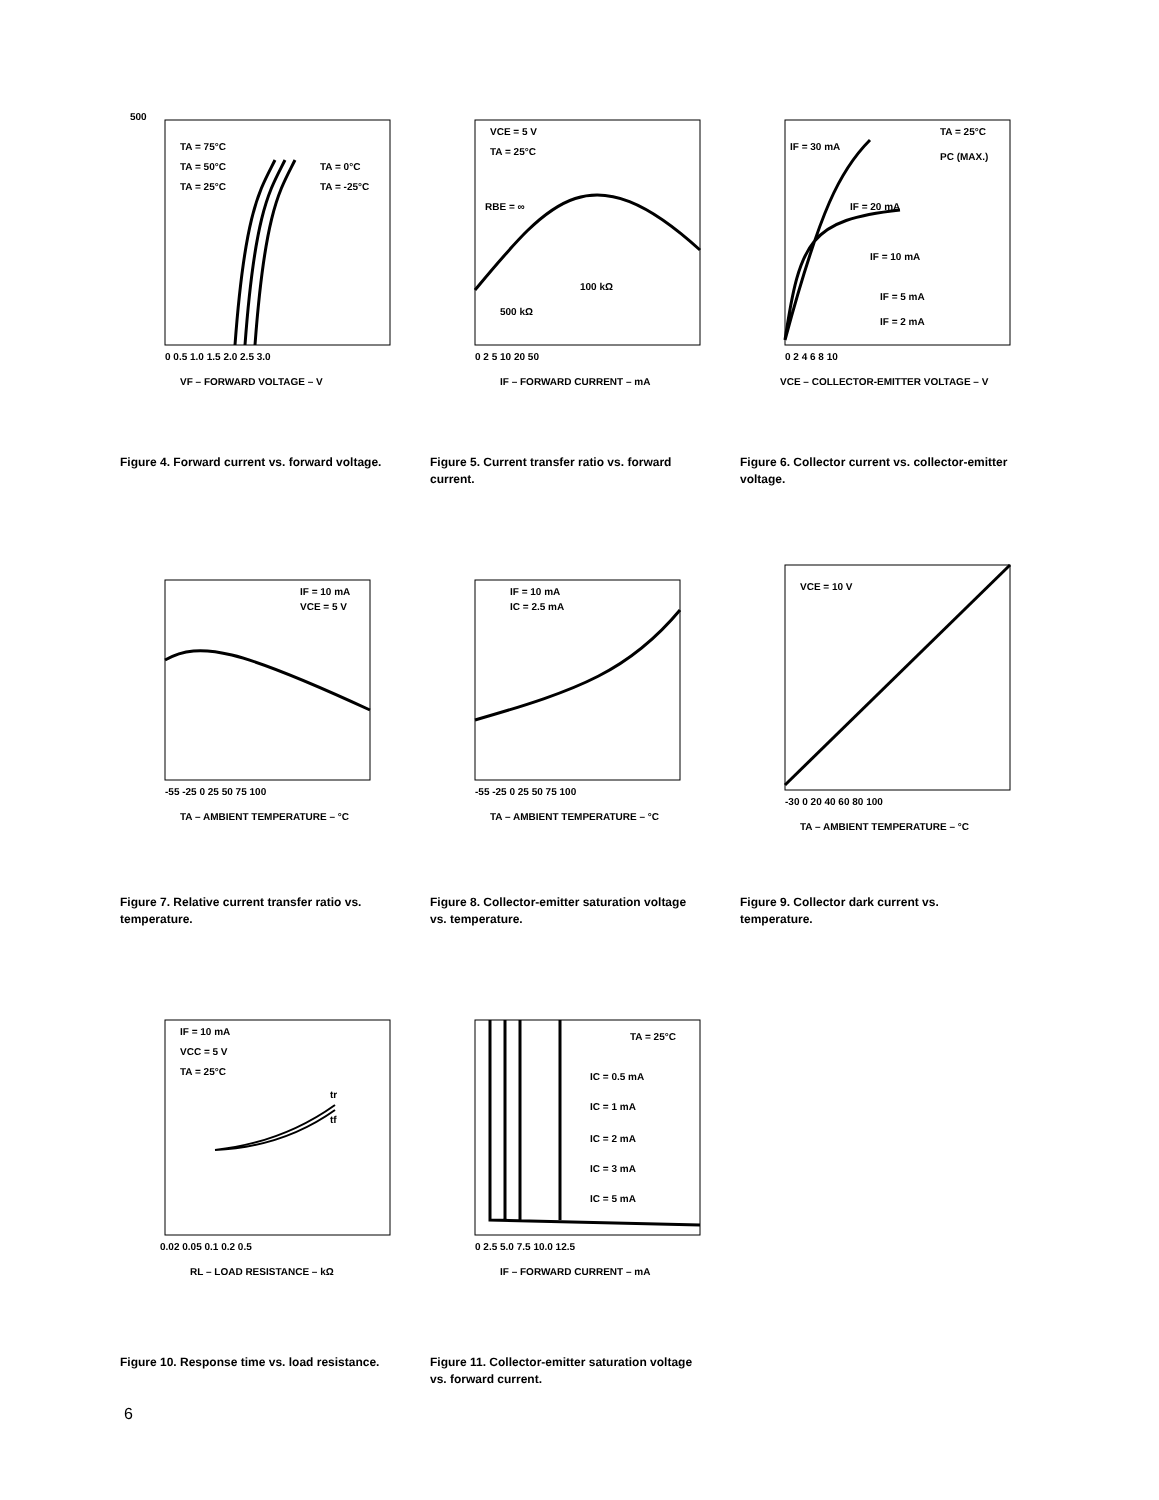TA = 75°C
TA = 50°C
TA = 25°C
TA = 0°C
TA = -25°C
0 0.5 1.0 1.5 2.0 2.5 3.0
VF – FORWARD VOLTAGE – V
500
Figure 4. Forward current vs. forward voltage.
VCE = 5 V
TA = 25°C
RBE = ∞
100 kΩ
500 kΩ
0 2 5 10 20 50
IF – FORWARD CURRENT – mA
Figure 5. Current transfer ratio vs. forward current.
TA = 25°C
PC (MAX.)
IF = 30 mA
IF = 20 mA
IF = 10 mA
IF = 5 mA
IF = 2 mA
0 2 4 6 8 10
VCE – COLLECTOR-EMITTER VOLTAGE – V
Figure 6. Collector current vs. collector-emitter voltage.
IF = 10 mA
VCE = 5 V
-55 -25 0 25 50 75 100
TA – AMBIENT TEMPERATURE – °C
Figure 7. Relative current transfer ratio vs. temperature.
IF = 10 mA
IC = 2.5 mA
-55 -25 0 25 50 75 100
TA – AMBIENT TEMPERATURE – °C
Figure 8. Collector-emitter saturation voltage vs. temperature.
VCE = 10 V
-30 0 20 40 60 80 100
TA – AMBIENT TEMPERATURE – °C
Figure 9. Collector dark current vs. temperature.
IF = 10 mA
VCC = 5 V
TA = 25°C
tr
tf
0.02 0.05 0.1 0.2 0.5
RL – LOAD RESISTANCE – kΩ
Figure 10. Response time vs. load resistance.
TA = 25°C
IC = 0.5 mA
IC = 1 mA
IC = 2 mA
IC = 3 mA
IC = 5 mA
0 2.5 5.0 7.5 10.0 12.5
IF – FORWARD CURRENT – mA
Figure 11. Collector-emitter saturation voltage vs. forward current.
6